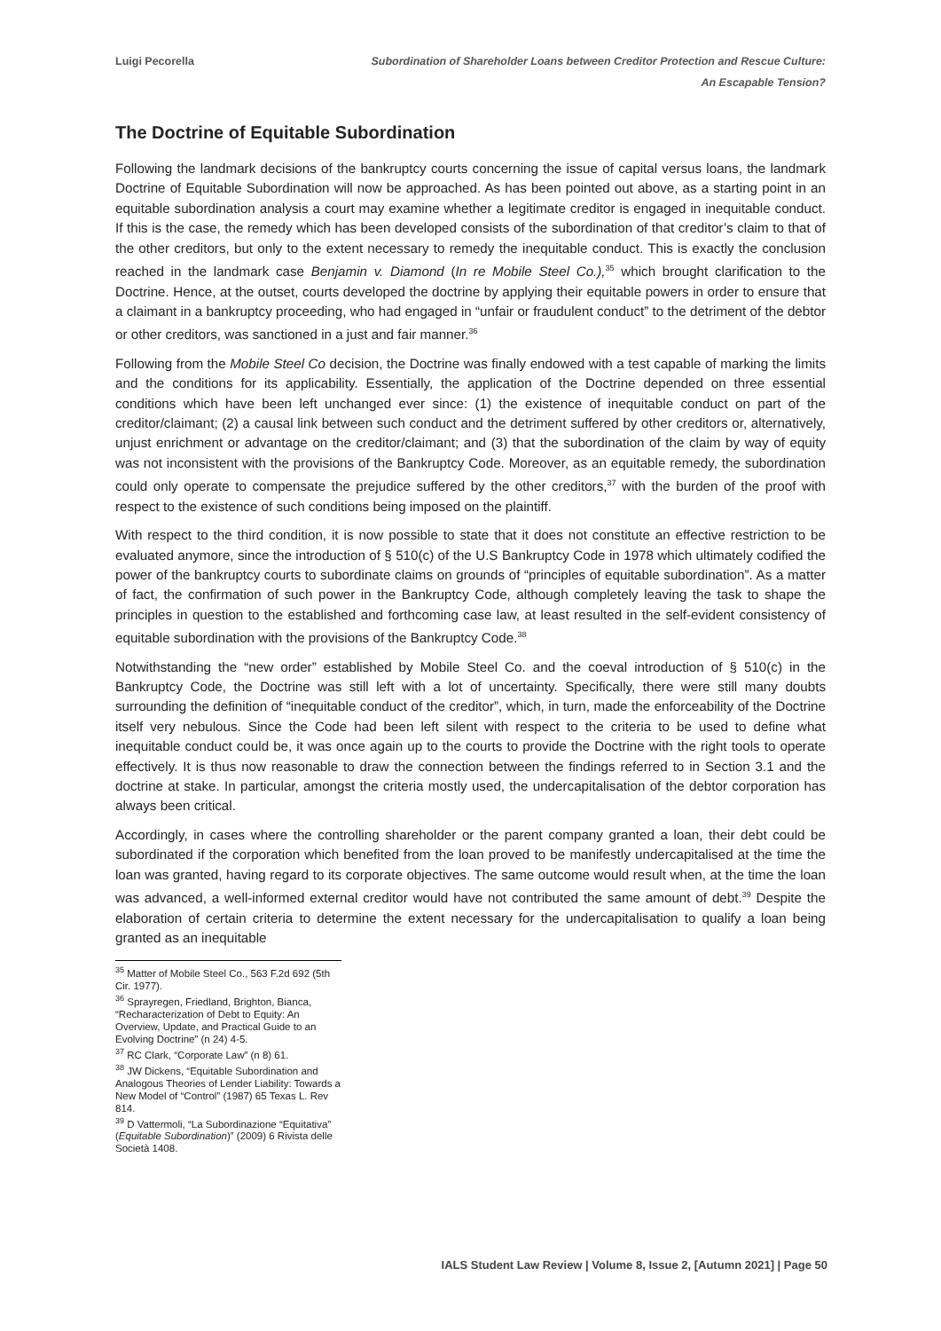Luigi Pecorella Subordination of Shareholder Loans between Creditor Protection and Rescue Culture:
An Escapable Tension?
The Doctrine of Equitable Subordination
Following the landmark decisions of the bankruptcy courts concerning the issue of capital versus loans, the landmark Doctrine of Equitable Subordination will now be approached. As has been pointed out above, as a starting point in an equitable subordination analysis a court may examine whether a legitimate creditor is engaged in inequitable conduct. If this is the case, the remedy which has been developed consists of the subordination of that creditor’s claim to that of the other creditors, but only to the extent necessary to remedy the inequitable conduct. This is exactly the conclusion reached in the landmark case Benjamin v. Diamond (In re Mobile Steel Co.),<sup>35</sup> which brought clarification to the Doctrine. Hence, at the outset, courts developed the doctrine by applying their equitable powers in order to ensure that a claimant in a bankruptcy proceeding, who had engaged in “unfair or fraudulent conduct” to the detriment of the debtor or other creditors, was sanctioned in a just and fair manner.<sup>36</sup>
Following from the Mobile Steel Co decision, the Doctrine was finally endowed with a test capable of marking the limits and the conditions for its applicability. Essentially, the application of the Doctrine depended on three essential conditions which have been left unchanged ever since: (1) the existence of inequitable conduct on part of the creditor/claimant; (2) a causal link between such conduct and the detriment suffered by other creditors or, alternatively, unjust enrichment or advantage on the creditor/claimant; and (3) that the subordination of the claim by way of equity was not inconsistent with the provisions of the Bankruptcy Code. Moreover, as an equitable remedy, the subordination could only operate to compensate the prejudice suffered by the other creditors,<sup>37</sup> with the burden of the proof with respect to the existence of such conditions being imposed on the plaintiff.
With respect to the third condition, it is now possible to state that it does not constitute an effective restriction to be evaluated anymore, since the introduction of § 510(c) of the U.S Bankruptcy Code in 1978 which ultimately codified the power of the bankruptcy courts to subordinate claims on grounds of “principles of equitable subordination”. As a matter of fact, the confirmation of such power in the Bankruptcy Code, although completely leaving the task to shape the principles in question to the established and forthcoming case law, at least resulted in the self-evident consistency of equitable subordination with the provisions of the Bankruptcy Code.<sup>38</sup>
Notwithstanding the “new order” established by Mobile Steel Co. and the coeval introduction of § 510(c) in the Bankruptcy Code, the Doctrine was still left with a lot of uncertainty. Specifically, there were still many doubts surrounding the definition of “inequitable conduct of the creditor”, which, in turn, made the enforceability of the Doctrine itself very nebulous. Since the Code had been left silent with respect to the criteria to be used to define what inequitable conduct could be, it was once again up to the courts to provide the Doctrine with the right tools to operate effectively. It is thus now reasonable to draw the connection between the findings referred to in Section 3.1 and the doctrine at stake. In particular, amongst the criteria mostly used, the undercapitalisation of the debtor corporation has always been critical.
Accordingly, in cases where the controlling shareholder or the parent company granted a loan, their debt could be subordinated if the corporation which benefited from the loan proved to be manifestly undercapitalised at the time the loan was granted, having regard to its corporate objectives. The same outcome would result when, at the time the loan was advanced, a well-informed external creditor would have not contributed the same amount of debt.<sup>39</sup> Despite the elaboration of certain criteria to determine the extent necessary for the undercapitalisation to qualify a loan being granted as an inequitable
<sup>35</sup> Matter of Mobile Steel Co., 563 F.2d 692 (5th Cir. 1977).
<sup>36</sup> Sprayregen, Friedland, Brighton, Bianca, “Recharacterization of Debt to Equity: An Overview, Update, and Practical Guide to an Evolving Doctrine” (n 24) 4-5.
<sup>37</sup> RC Clark, “Corporate Law” (n 8) 61.
<sup>38</sup> JW Dickens, “Equitable Subordination and Analogous Theories of Lender Liability: Towards a New Model of “Control” (1987) 65 Texas L. Rev 814.
<sup>39</sup> D Vattermoli, “La Subordinazione “Equitativa” (Equitable Subordination)” (2009) 6 Rivista delle Società 1408.
IALS Student Law Review | Volume 8, Issue 2, [Autumn 2021] | Page 50